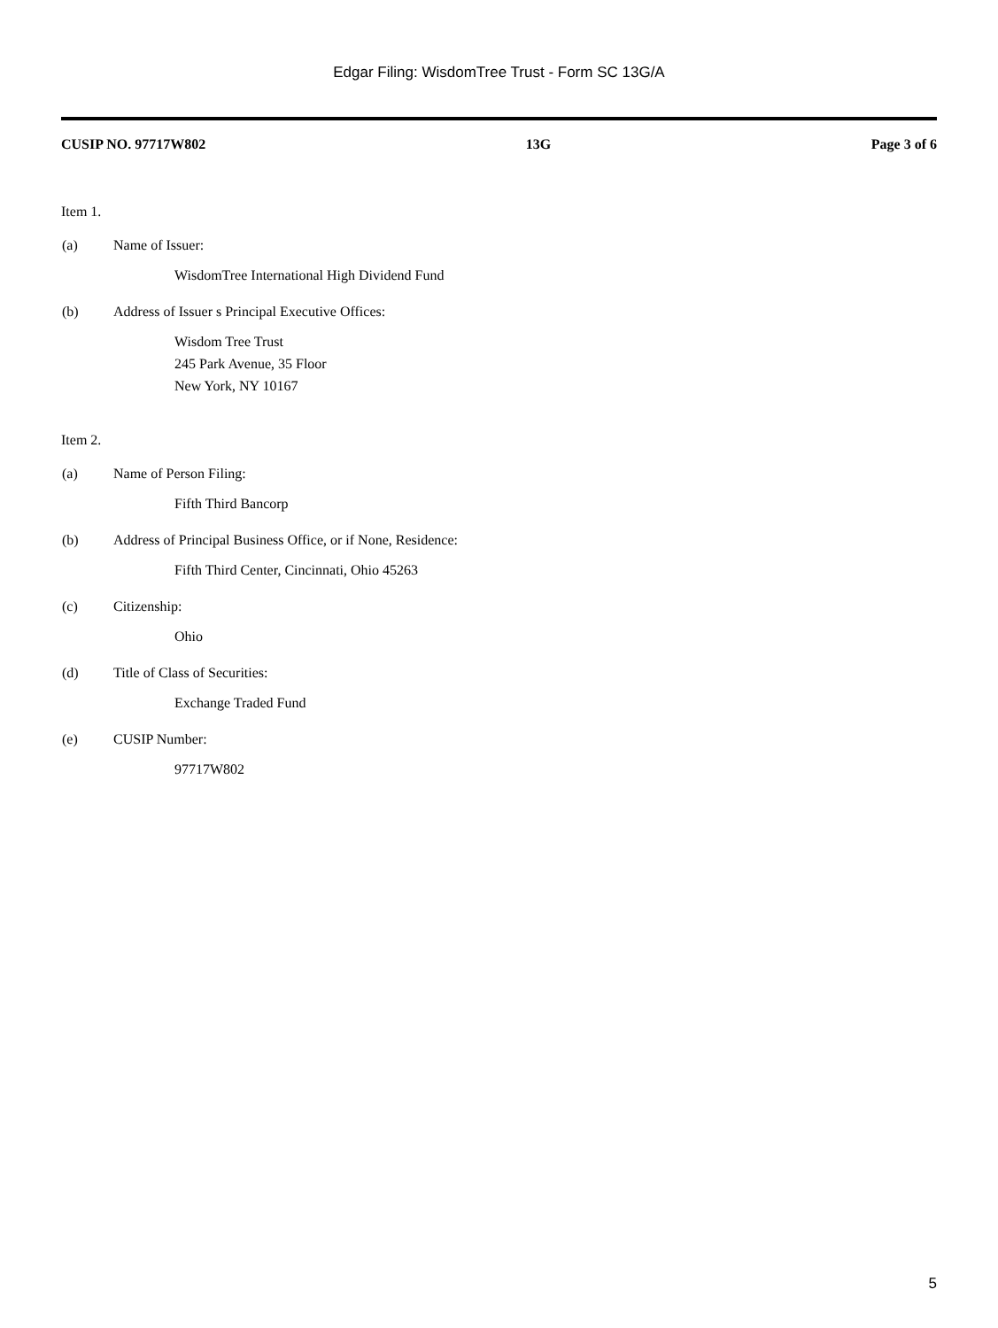Edgar Filing: WisdomTree Trust - Form SC 13G/A
CUSIP NO. 97717W802 13G Page 3 of 6
Item 1.
(a) Name of Issuer:
WisdomTree International High Dividend Fund
(b) Address of Issuer s Principal Executive Offices:
Wisdom Tree Trust
245 Park Avenue, 35 Floor
New York, NY 10167
Item 2.
(a) Name of Person Filing:
Fifth Third Bancorp
(b) Address of Principal Business Office, or if None, Residence:
Fifth Third Center, Cincinnati, Ohio 45263
(c) Citizenship:
Ohio
(d) Title of Class of Securities:
Exchange Traded Fund
(e) CUSIP Number:
97717W802
5